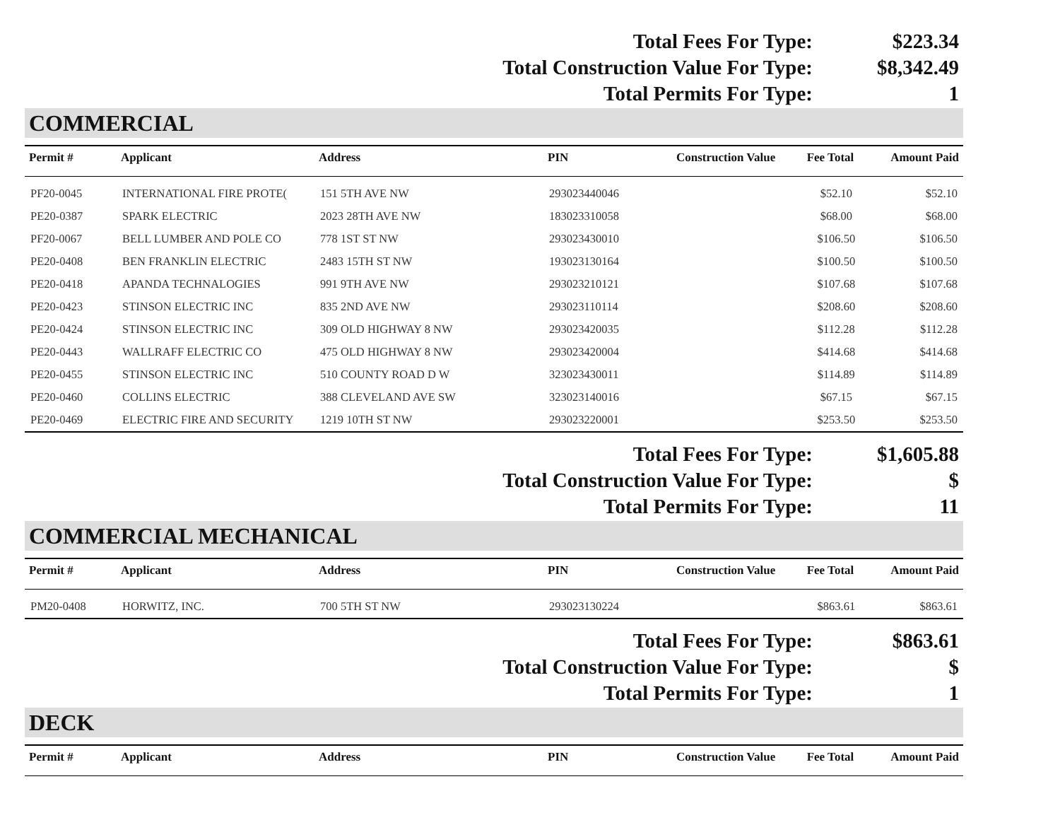Total Fees For Type:
$223.34
Total Construction Value For Type:
$8,342.49
Total Permits For Type:
1
COMMERCIAL
| Permit # | Applicant | Address | PIN | Construction Value | Fee Total | Amount Paid |
| --- | --- | --- | --- | --- | --- | --- |
| PF20-0045 | INTERNATIONAL FIRE PROTE( | 151 5TH AVE NW | 293023440046 | | $52.10 | $52.10 |
| PE20-0387 | SPARK ELECTRIC | 2023 28TH AVE NW | 183023310058 | | $68.00 | $68.00 |
| PF20-0067 | BELL LUMBER AND POLE CO | 778 1ST ST NW | 293023430010 | | $106.50 | $106.50 |
| PE20-0408 | BEN FRANKLIN ELECTRIC | 2483 15TH ST NW | 193023130164 | | $100.50 | $100.50 |
| PE20-0418 | APANDA TECHNALOGIES | 991 9TH AVE NW | 293023210121 | | $107.68 | $107.68 |
| PE20-0423 | STINSON ELECTRIC INC | 835 2ND AVE NW | 293023110114 | | $208.60 | $208.60 |
| PE20-0424 | STINSON ELECTRIC INC | 309 OLD HIGHWAY 8 NW | 293023420035 | | $112.28 | $112.28 |
| PE20-0443 | WALLRAFF ELECTRIC CO | 475 OLD HIGHWAY 8 NW | 293023420004 | | $414.68 | $414.68 |
| PE20-0455 | STINSON ELECTRIC INC | 510 COUNTY ROAD D W | 323023430011 | | $114.89 | $114.89 |
| PE20-0460 | COLLINS ELECTRIC | 388 CLEVELAND AVE SW | 323023140016 | | $67.15 | $67.15 |
| PE20-0469 | ELECTRIC FIRE AND SECURITY | 1219 10TH ST NW | 293023220001 | | $253.50 | $253.50 |
Total Fees For Type:
$1,605.88
Total Construction Value For Type:
$
Total Permits For Type:
11
COMMERCIAL MECHANICAL
| Permit # | Applicant | Address | PIN | Construction Value | Fee Total | Amount Paid |
| --- | --- | --- | --- | --- | --- | --- |
| PM20-0408 | HORWITZ, INC. | 700 5TH ST NW | 293023130224 | | $863.61 | $863.61 |
Total Fees For Type:
$863.61
Total Construction Value For Type:
$
Total Permits For Type:
1
DECK
| Permit # | Applicant | Address | PIN | Construction Value | Fee Total | Amount Paid |
| --- | --- | --- | --- | --- | --- | --- |